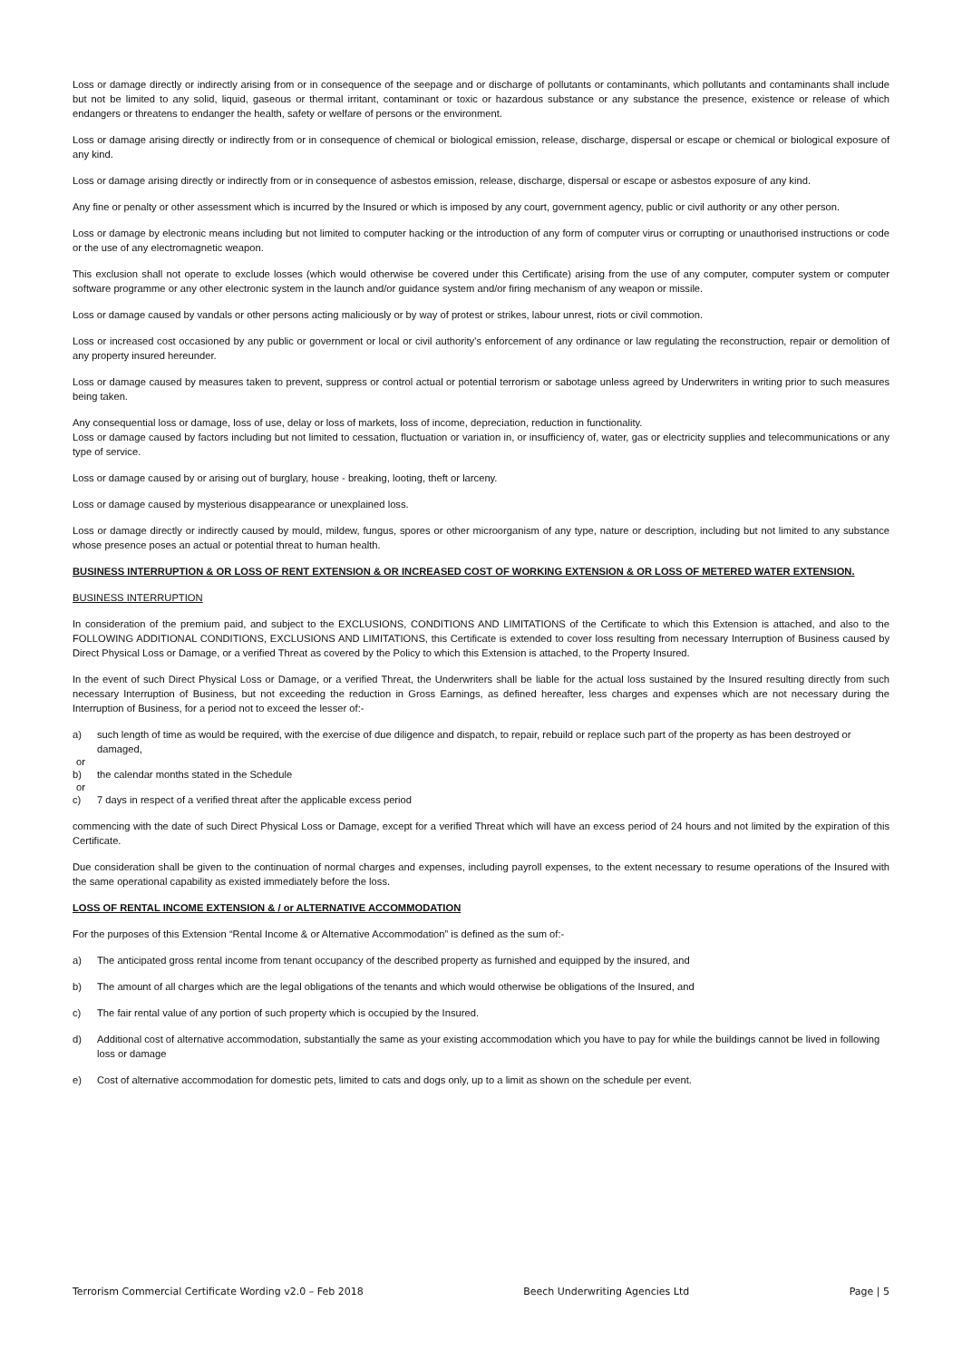Loss or damage directly or indirectly arising from or in consequence of the seepage and or discharge of pollutants or contaminants, which pollutants and contaminants shall include but not be limited to any solid, liquid, gaseous or thermal irritant, contaminant or toxic or hazardous substance or any substance the presence, existence or release of which endangers or threatens to endanger the health, safety or welfare of persons or the environment.
Loss or damage arising directly or indirectly from or in consequence of chemical or biological emission, release, discharge, dispersal or escape or chemical or biological exposure of any kind.
Loss or damage arising directly or indirectly from or in consequence of asbestos emission, release, discharge, dispersal or escape or asbestos exposure of any kind.
Any fine or penalty or other assessment which is incurred by the Insured or which is imposed by any court, government agency, public or civil authority or any other person.
Loss or damage by electronic means including but not limited to computer hacking or the introduction of any form of computer virus or corrupting or unauthorised instructions or code or the use of any electromagnetic weapon.
This exclusion shall not operate to exclude losses (which would otherwise be covered under this Certificate) arising from the use of any computer, computer system or computer software programme or any other electronic system in the launch and/or guidance system and/or firing mechanism of any weapon or missile.
Loss or damage caused by vandals or other persons acting maliciously or by way of protest or strikes, labour unrest, riots or civil commotion.
Loss or increased cost occasioned by any public or government or local or civil authority’s enforcement of any ordinance or law regulating the reconstruction, repair or demolition of any property insured hereunder.
Loss or damage caused by measures taken to prevent, suppress or control actual or potential terrorism or sabotage unless agreed by Underwriters in writing prior to such measures being taken.
Any consequential loss or damage, loss of use, delay or loss of markets, loss of income, depreciation, reduction in functionality.
Loss or damage caused by factors including but not limited to cessation, fluctuation or variation in, or insufficiency of, water, gas or electricity supplies and telecommunications or any type of service.
Loss or damage caused by or arising out of burglary, house - breaking, looting, theft or larceny.
Loss or damage caused by mysterious disappearance or unexplained loss.
Loss or damage directly or indirectly caused by mould, mildew, fungus, spores or other microorganism of any type, nature or description, including but not limited to any substance whose presence poses an actual or potential threat to human health.
BUSINESS INTERRUPTION & OR LOSS OF RENT EXTENSION & OR INCREASED COST OF WORKING EXTENSION & OR LOSS OF METERED WATER EXTENSION.
BUSINESS INTERRUPTION
In consideration of the premium paid, and subject to the EXCLUSIONS, CONDITIONS AND LIMITATIONS of the Certificate to which this Extension is attached, and also to the FOLLOWING ADDITIONAL CONDITIONS, EXCLUSIONS AND LIMITATIONS, this Certificate is extended to cover loss resulting from necessary Interruption of Business caused by Direct Physical Loss or Damage, or a verified Threat as covered by the Policy to which this Extension is attached, to the Property Insured.
In the event of such Direct Physical Loss or Damage, or a verified Threat, the Underwriters shall be liable for the actual loss sustained by the Insured resulting directly from such necessary Interruption of Business, but not exceeding the reduction in Gross Earnings, as defined hereafter, less charges and expenses which are not necessary during the Interruption of Business, for a period not to exceed the lesser of:-
a) such length of time as would be required, with the exercise of due diligence and dispatch, to repair, rebuild or replace such part of the property as has been destroyed or damaged,
or
b) the calendar months stated in the Schedule
or
c) 7 days in respect of a verified threat after the applicable excess period
commencing with the date of such Direct Physical Loss or Damage, except for a verified Threat which will have an excess period of 24 hours and not limited by the expiration of this Certificate.
Due consideration shall be given to the continuation of normal charges and expenses, including payroll expenses, to the extent necessary to resume operations of the Insured with the same operational capability as existed immediately before the loss.
LOSS OF RENTAL INCOME EXTENSION & / or ALTERNATIVE ACCOMMODATION
For the purposes of this Extension “Rental Income & or Alternative Accommodation” is defined as the sum of:-
a) The anticipated gross rental income from tenant occupancy of the described property as furnished and equipped by the insured, and
b) The amount of all charges which are the legal obligations of the tenants and which would otherwise be obligations of the Insured, and
c) The fair rental value of any portion of such property which is occupied by the Insured.
d) Additional cost of alternative accommodation, substantially the same as your existing accommodation which you have to pay for while the buildings cannot be lived in following loss or damage
e) Cost of alternative accommodation for domestic pets, limited to cats and dogs only, up to a limit as shown on the schedule per event.
Terrorism Commercial Certificate Wording v2.0 – Feb 2018 Beech Underwriting Agencies Ltd Page | 5